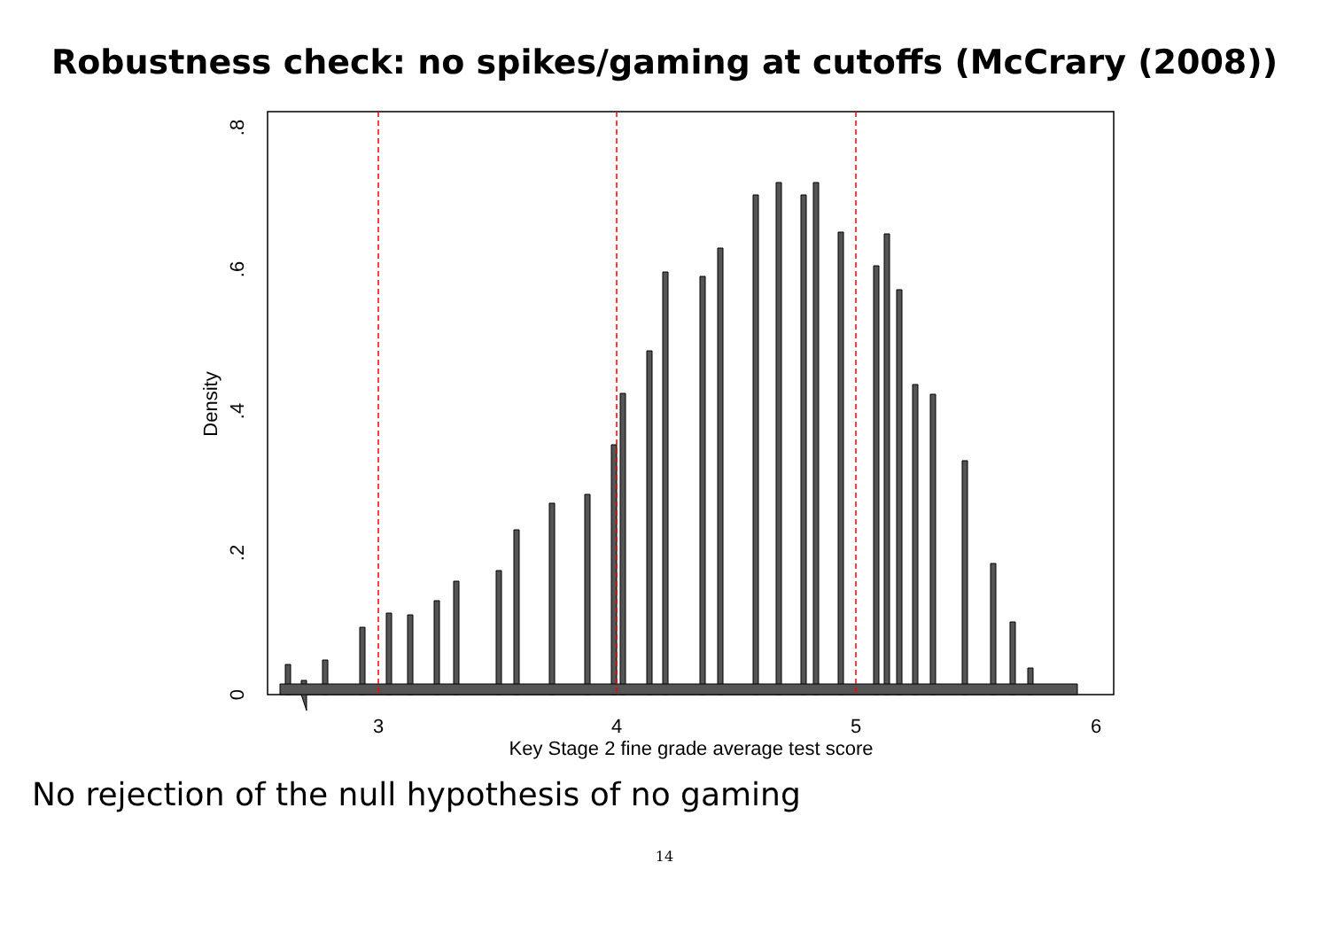Robustness check: no spikes/gaming at cutoffs (McCrary (2008))
3
4
5
6
Key Stage 2 fine grade average test score
0
.2
.4
.6
.8
Density
No rejection of the null hypothesis of no gaming
14